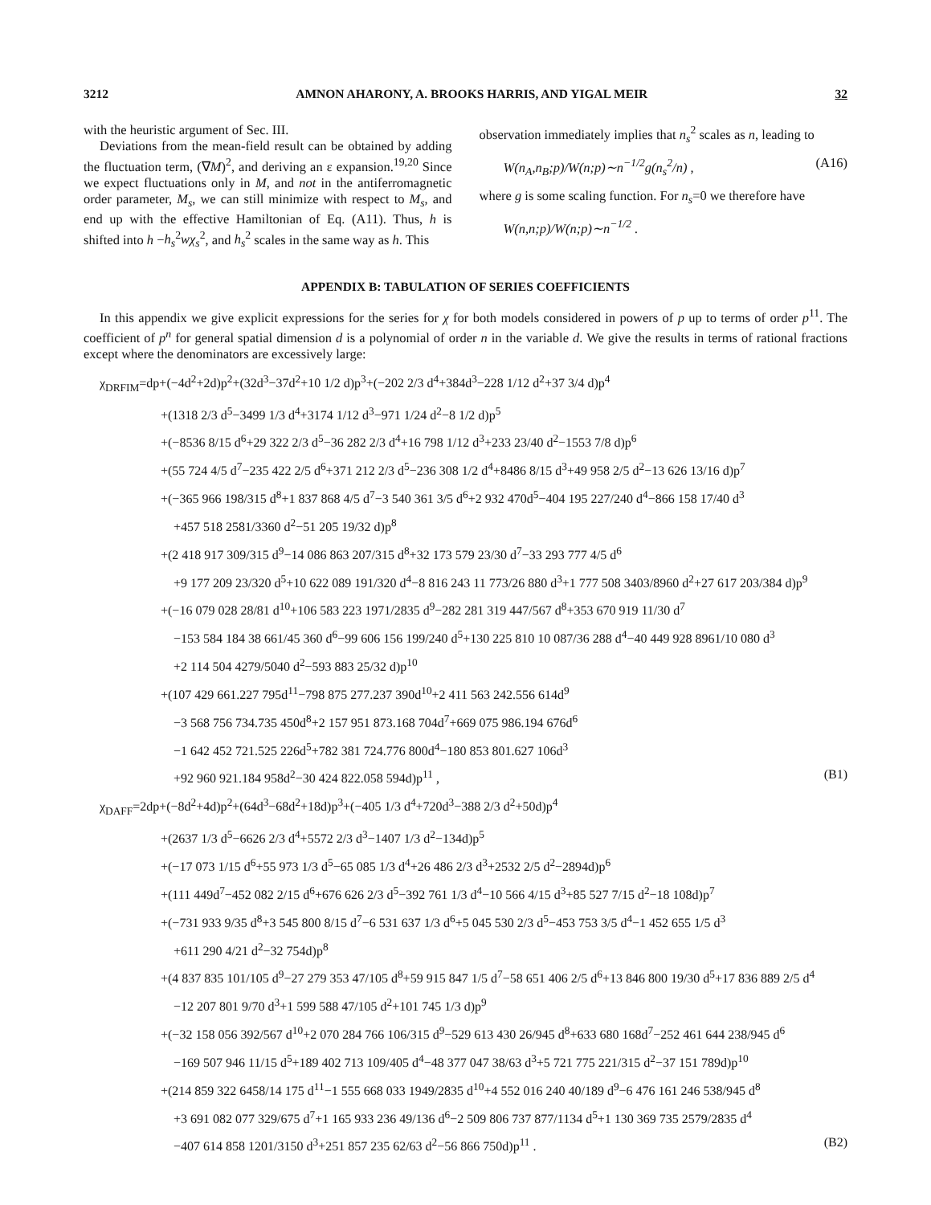3212 AMNON AHARONY, A. BROOKS HARRIS, AND YIGAL MEIR 32
with the heuristic argument of Sec. III.
Deviations from the mean-field result can be obtained by adding the fluctuation term, (∇M)<sup>2</sup>, and deriving an ε expansion.<sup>19,20</sup> Since we expect fluctuations only in M, and not in the antiferromagnetic order parameter, M<sub>s</sub>, we can still minimize with respect to M<sub>s</sub>, and end up with the effective Hamiltonian of Eq. (A11). Thus, h is shifted into h −h<sub>s</sub><sup>2</sup>wχ<sub>s</sub><sup>2</sup>, and h<sub>s</sub><sup>2</sup> scales in the same way as h. This
observation immediately implies that n<sub>s</sub><sup>2</sup> scales as n, leading to
W(n<sub>A</sub>,n<sub>B</sub>;p)/W(n;p)∼n<sup>−1/2</sup>g(n<sub>s</sub><sup>2</sup>/n) , (A16)
where g is some scaling function. For n<sub>s</sub>=0 we therefore have
W(n,n;p)/W(n;p)∼n<sup>−1/2</sup> .
APPENDIX B: TABULATION OF SERIES COEFFICIENTS
In this appendix we give explicit expressions for the series for χ for both models considered in powers of p up to terms of order p<sup>11</sup>. The coefficient of p<sup>n</sup> for general spatial dimension d is a polynomial of order n in the variable d. We give the results in terms of rational fractions except where the denominators are excessively large:
χ<sub>DRFIM</sub>=dp+(−4d<sup>2</sup>+2d)p<sup>2</sup>+(32d<sup>3</sup>−37d<sup>2</sup>+10 1/2 d)p<sup>3</sup>+(−202 2/3 d<sup>4</sup>+384d<sup>3</sup>−228 1/12 d<sup>2</sup>+37 3/4 d)p<sup>4</sup>
+(1318 2/3 d<sup>5</sup>−3499 1/3 d<sup>4</sup>+3174 1/12 d<sup>3</sup>−971 1/24 d<sup>2</sup>−8 1/2 d)p<sup>5</sup>
+(−8536 8/15 d<sup>6</sup>+29 322 2/3 d<sup>5</sup>−36 282 2/3 d<sup>4</sup>+16 798 1/12 d<sup>3</sup>+233 23/40 d<sup>2</sup>−1553 7/8 d)p<sup>6</sup>
+(55 724 4/5 d<sup>7</sup>−235 422 2/5 d<sup>6</sup>+371 212 2/3 d<sup>5</sup>−236 308 1/2 d<sup>4</sup>+8486 8/15 d<sup>3</sup>+49 958 2/5 d<sup>2</sup>−13 626 13/16 d)p<sup>7</sup>
+(−365 966 198/315 d<sup>8</sup>+1 837 868 4/5 d<sup>7</sup>−3 540 361 3/5 d<sup>6</sup>+2 932 470d<sup>5</sup>−404 195 227/240 d<sup>4</sup>−866 158 17/40 d<sup>3</sup>
+457 518 2581/3360 d<sup>2</sup>−51 205 19/32 d)p<sup>8</sup>
+(2 418 917 309/315 d<sup>9</sup>−14 086 863 207/315 d<sup>8</sup>+32 173 579 23/30 d<sup>7</sup>−33 293 777 4/5 d<sup>6</sup>
+9 177 209 23/320 d<sup>5</sup>+10 622 089 191/320 d<sup>4</sup>−8 816 243 11 773/26 880 d<sup>3</sup>+1 777 508 3403/8960 d<sup>2</sup>+27 617 203/384 d)p<sup>9</sup>
+(−16 079 028 28/81 d<sup>10</sup>+106 583 223 1971/2835 d<sup>9</sup>−282 281 319 447/567 d<sup>8</sup>+353 670 919 11/30 d<sup>7</sup>
−153 584 184 38 661/45 360 d<sup>6</sup>−99 606 156 199/240 d<sup>5</sup>+130 225 810 10 087/36 288 d<sup>4</sup>−40 449 928 8961/10 080 d<sup>3</sup>
+2 114 504 4279/5040 d<sup>2</sup>−593 883 25/32 d)p<sup>10</sup>
+(107 429 661.227 795d<sup>11</sup>−798 875 277.237 390d<sup>10</sup>+2 411 563 242.556 614d<sup>9</sup>
−3 568 756 734.735 450d<sup>8</sup>+2 157 951 873.168 704d<sup>7</sup>+669 075 986.194 676d<sup>6</sup>
−1 642 452 721.525 226d<sup>5</sup>+782 381 724.776 800d<sup>4</sup>−180 853 801.627 106d<sup>3</sup>
+92 960 921.184 958d<sup>2</sup>−30 424 822.058 594d)p<sup>11</sup> , (B1)
χ<sub>DAFF</sub>=2dp+(−8d<sup>2</sup>+4d)p<sup>2</sup>+(64d<sup>3</sup>−68d<sup>2</sup>+18d)p<sup>3</sup>+(−405 1/3 d<sup>4</sup>+720d<sup>3</sup>−388 2/3 d<sup>2</sup>+50d)p<sup>4</sup>
+(2637 1/3 d<sup>5</sup>−6626 2/3 d<sup>4</sup>+5572 2/3 d<sup>3</sup>−1407 1/3 d<sup>2</sup>−134d)p<sup>5</sup>
+(−17 073 1/15 d<sup>6</sup>+55 973 1/3 d<sup>5</sup>−65 085 1/3 d<sup>4</sup>+26 486 2/3 d<sup>3</sup>+2532 2/5 d<sup>2</sup>−2894d)p<sup>6</sup>
+(111 449d<sup>7</sup>−452 082 2/15 d<sup>6</sup>+676 626 2/3 d<sup>5</sup>−392 761 1/3 d<sup>4</sup>−10 566 4/15 d<sup>3</sup>+85 527 7/15 d<sup>2</sup>−18 108d)p<sup>7</sup>
+(−731 933 9/35 d<sup>8</sup>+3 545 800 8/15 d<sup>7</sup>−6 531 637 1/3 d<sup>6</sup>+5 045 530 2/3 d<sup>5</sup>−453 753 3/5 d<sup>4</sup>−1 452 655 1/5 d<sup>3</sup>
+611 290 4/21 d<sup>2</sup>−32 754d)p<sup>8</sup>
+(4 837 835 101/105 d<sup>9</sup>−27 279 353 47/105 d<sup>8</sup>+59 915 847 1/5 d<sup>7</sup>−58 651 406 2/5 d<sup>6</sup>+13 846 800 19/30 d<sup>5</sup>+17 836 889 2/5 d<sup>4</sup>
−12 207 801 9/70 d<sup>3</sup>+1 599 588 47/105 d<sup>2</sup>+101 745 1/3 d)p<sup>9</sup>
+(−32 158 056 392/567 d<sup>10</sup>+2 070 284 766 106/315 d<sup>9</sup>−529 613 430 26/945 d<sup>8</sup>+633 680 168d<sup>7</sup>−252 461 644 238/945 d<sup>6</sup>
−169 507 946 11/15 d<sup>5</sup>+189 402 713 109/405 d<sup>4</sup>−48 377 047 38/63 d<sup>3</sup>+5 721 775 221/315 d<sup>2</sup>−37 151 789d)p<sup>10</sup>
+(214 859 322 6458/14 175 d<sup>11</sup>−1 555 668 033 1949/2835 d<sup>10</sup>+4 552 016 240 40/189 d<sup>9</sup>−6 476 161 246 538/945 d<sup>8</sup>
+3 691 082 077 329/675 d<sup>7</sup>+1 165 933 236 49/136 d<sup>6</sup>−2 509 806 737 877/1134 d<sup>5</sup>+1 130 369 735 2579/2835 d<sup>4</sup>
−407 614 858 1201/3150 d<sup>3</sup>+251 857 235 62/63 d<sup>2</sup>−56 866 750d)p<sup>11</sup> . (B2)